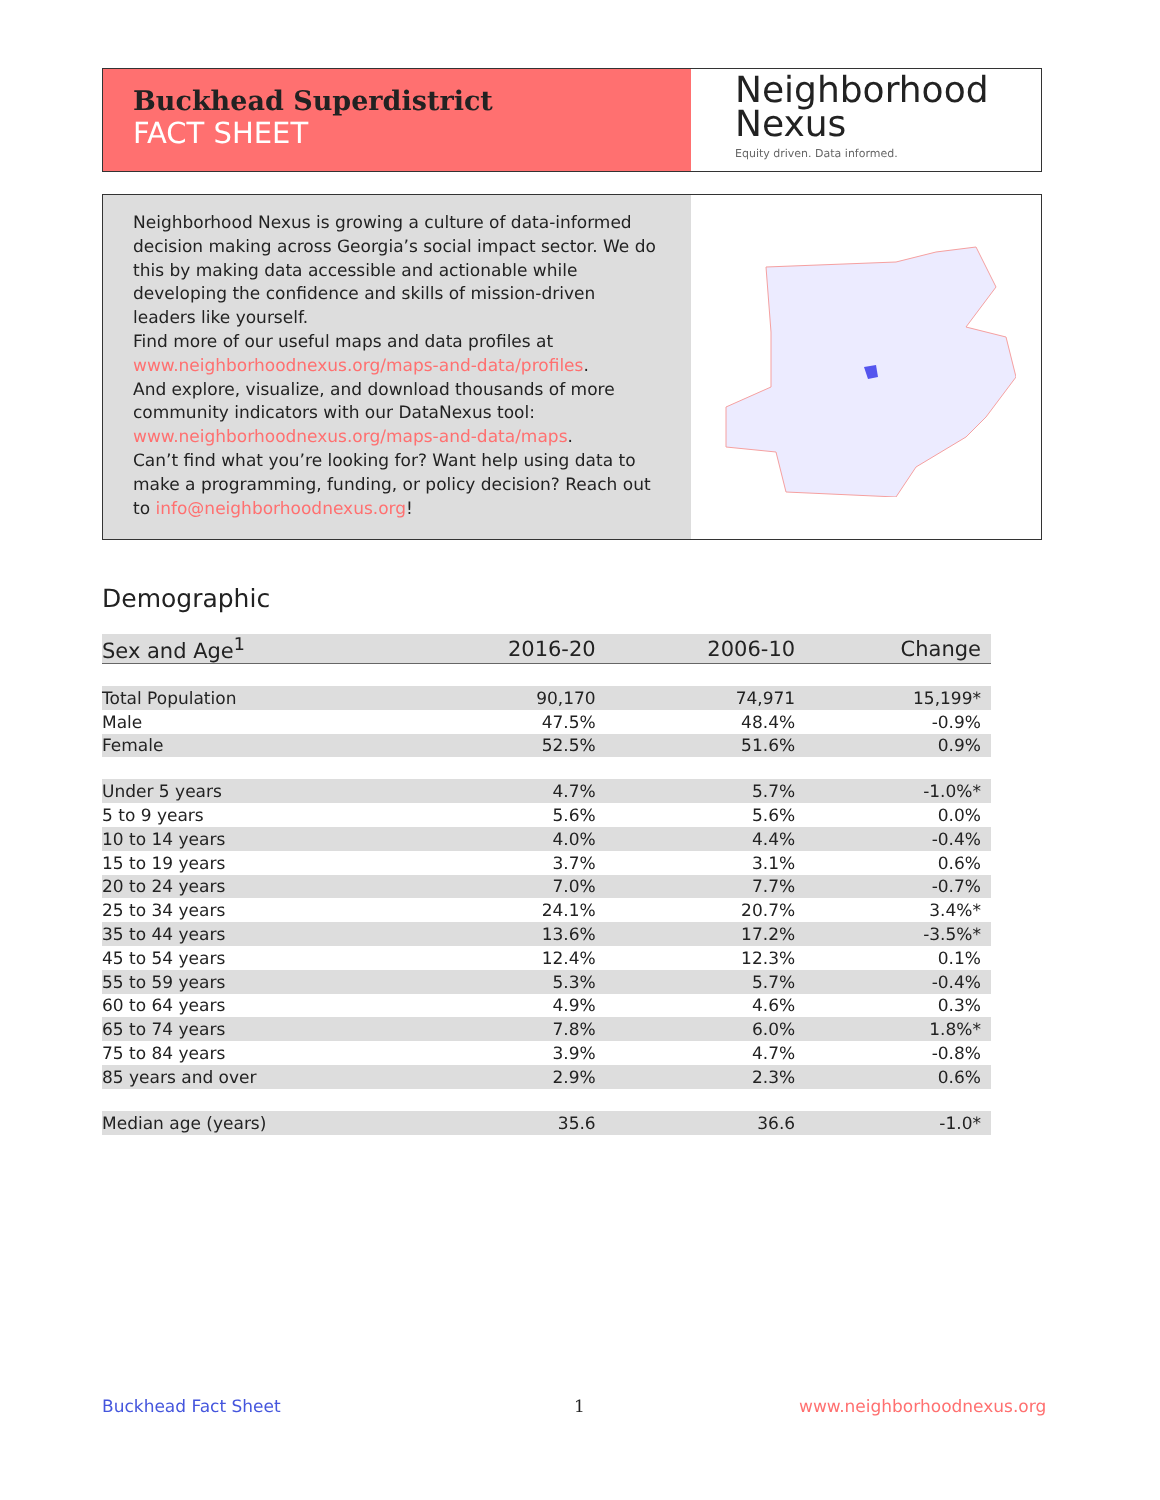Buckhead Superdistrict
FACT SHEET
Neighborhood
Nexus
Equity driven. Data informed.
Neighborhood Nexus is growing a culture of data-informed decision making across Georgia’s social impact sector. We do this by making data accessible and actionable while developing the confidence and skills of mission-driven leaders like yourself.
Find more of our useful maps and data profiles at www.neighborhoodnexus.org/maps-and-data/profiles.
And explore, visualize, and download thousands of more community indicators with our DataNexus tool: www.neighborhoodnexus.org/maps-and-data/maps.
Can’t find what you’re looking for? Want help using data to make a programming, funding, or policy decision? Reach out to info@neighborhoodnexus.org!
Demographic
| Sex and Age<sup>1</sup> | 2016-20 | 2006-10 | Change |
| --- | --- | --- | --- |
| Total Population | 90,170 | 74,971 | 15,199* |
| Male | 47.5% | 48.4% | -0.9% |
| Female | 52.5% | 51.6% | 0.9% |
| Under 5 years | 4.7% | 5.7% | -1.0%* |
| 5 to 9 years | 5.6% | 5.6% | 0.0% |
| 10 to 14 years | 4.0% | 4.4% | -0.4% |
| 15 to 19 years | 3.7% | 3.1% | 0.6% |
| 20 to 24 years | 7.0% | 7.7% | -0.7% |
| 25 to 34 years | 24.1% | 20.7% | 3.4%* |
| 35 to 44 years | 13.6% | 17.2% | -3.5%* |
| 45 to 54 years | 12.4% | 12.3% | 0.1% |
| 55 to 59 years | 5.3% | 5.7% | -0.4% |
| 60 to 64 years | 4.9% | 4.6% | 0.3% |
| 65 to 74 years | 7.8% | 6.0% | 1.8%* |
| 75 to 84 years | 3.9% | 4.7% | -0.8% |
| 85 years and over | 2.9% | 2.3% | 0.6% |
| Median age (years) | 35.6 | 36.6 | -1.0* |
Buckhead Fact Sheet 1 www.neighborhoodnexus.org